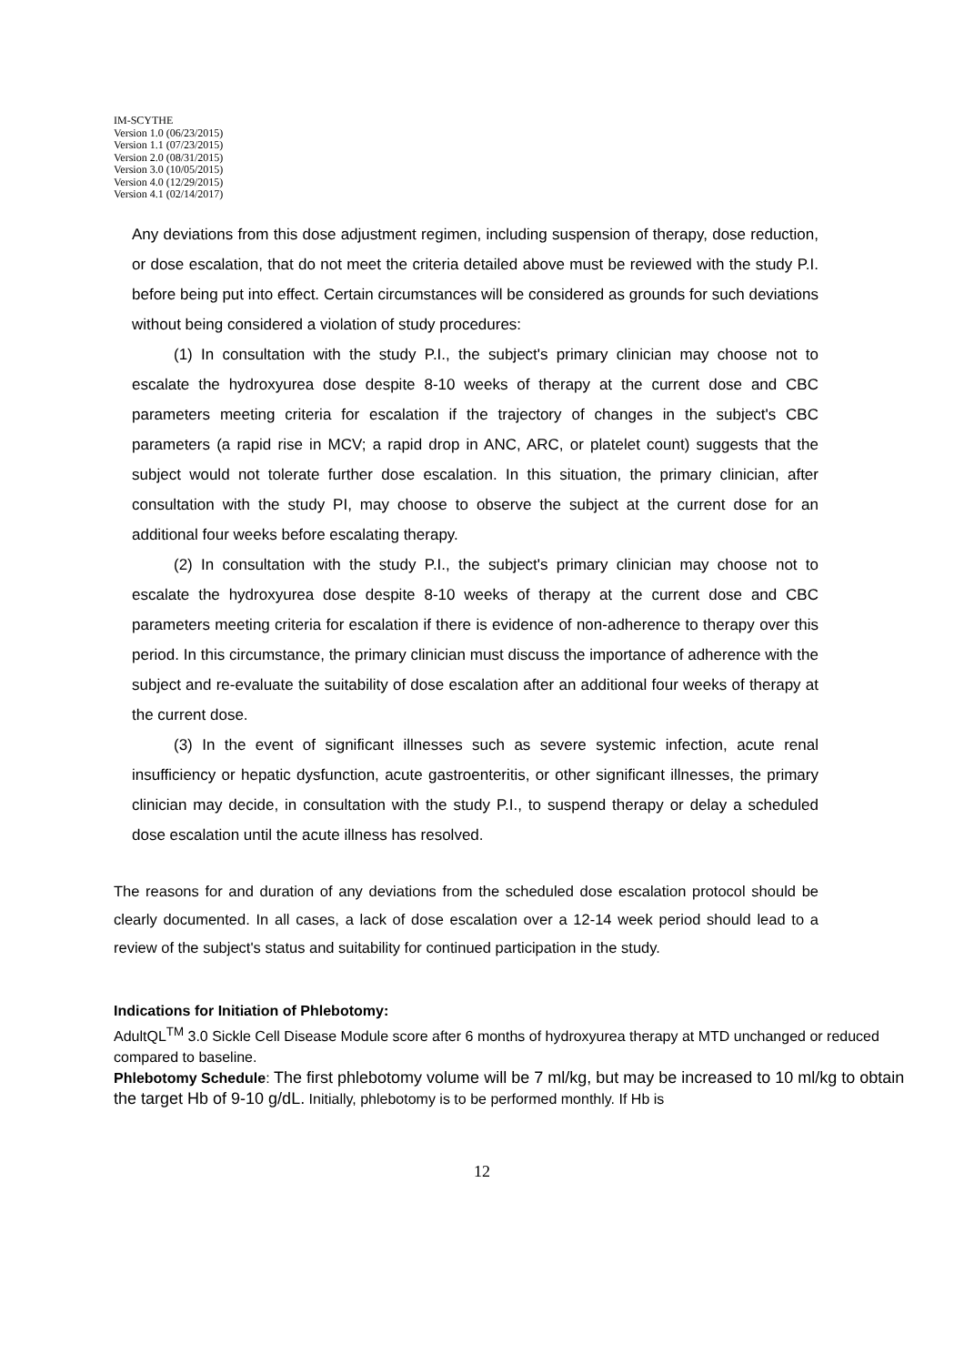IM-SCYTHE
Version 1.0 (06/23/2015)
Version 1.1 (07/23/2015)
Version 2.0 (08/31/2015)
Version 3.0 (10/05/2015)
Version 4.0 (12/29/2015)
Version 4.1 (02/14/2017)
Any deviations from this dose adjustment regimen, including suspension of therapy, dose reduction, or dose escalation, that do not meet the criteria detailed above must be reviewed with the study P.I. before being put into effect. Certain circumstances will be considered as grounds for such deviations without being considered a violation of study procedures:
(1) In consultation with the study P.I., the subject's primary clinician may choose not to escalate the hydroxyurea dose despite 8-10 weeks of therapy at the current dose and CBC parameters meeting criteria for escalation if the trajectory of changes in the subject's CBC parameters (a rapid rise in MCV; a rapid drop in ANC, ARC, or platelet count) suggests that the subject would not tolerate further dose escalation. In this situation, the primary clinician, after consultation with the study PI, may choose to observe the subject at the current dose for an additional four weeks before escalating therapy.
(2) In consultation with the study P.I., the subject's primary clinician may choose not to escalate the hydroxyurea dose despite 8-10 weeks of therapy at the current dose and CBC parameters meeting criteria for escalation if there is evidence of non-adherence to therapy over this period. In this circumstance, the primary clinician must discuss the importance of adherence with the subject and re-evaluate the suitability of dose escalation after an additional four weeks of therapy at the current dose.
(3) In the event of significant illnesses such as severe systemic infection, acute renal insufficiency or hepatic dysfunction, acute gastroenteritis, or other significant illnesses, the primary clinician may decide, in consultation with the study P.I., to suspend therapy or delay a scheduled dose escalation until the acute illness has resolved.
The reasons for and duration of any deviations from the scheduled dose escalation protocol should be clearly documented. In all cases, a lack of dose escalation over a 12-14 week period should lead to a review of the subject's status and suitability for continued participation in the study.
Indications for Initiation of Phlebotomy:
AdultQL<sup>TM</sup> 3.0 Sickle Cell Disease Module score after 6 months of hydroxyurea therapy at MTD unchanged or reduced compared to baseline.
Phlebotomy Schedule: The first phlebotomy volume will be 7 ml/kg, but may be increased to 10 ml/kg to obtain the target Hb of 9-10 g/dL. Initially, phlebotomy is to be performed monthly. If Hb is
12